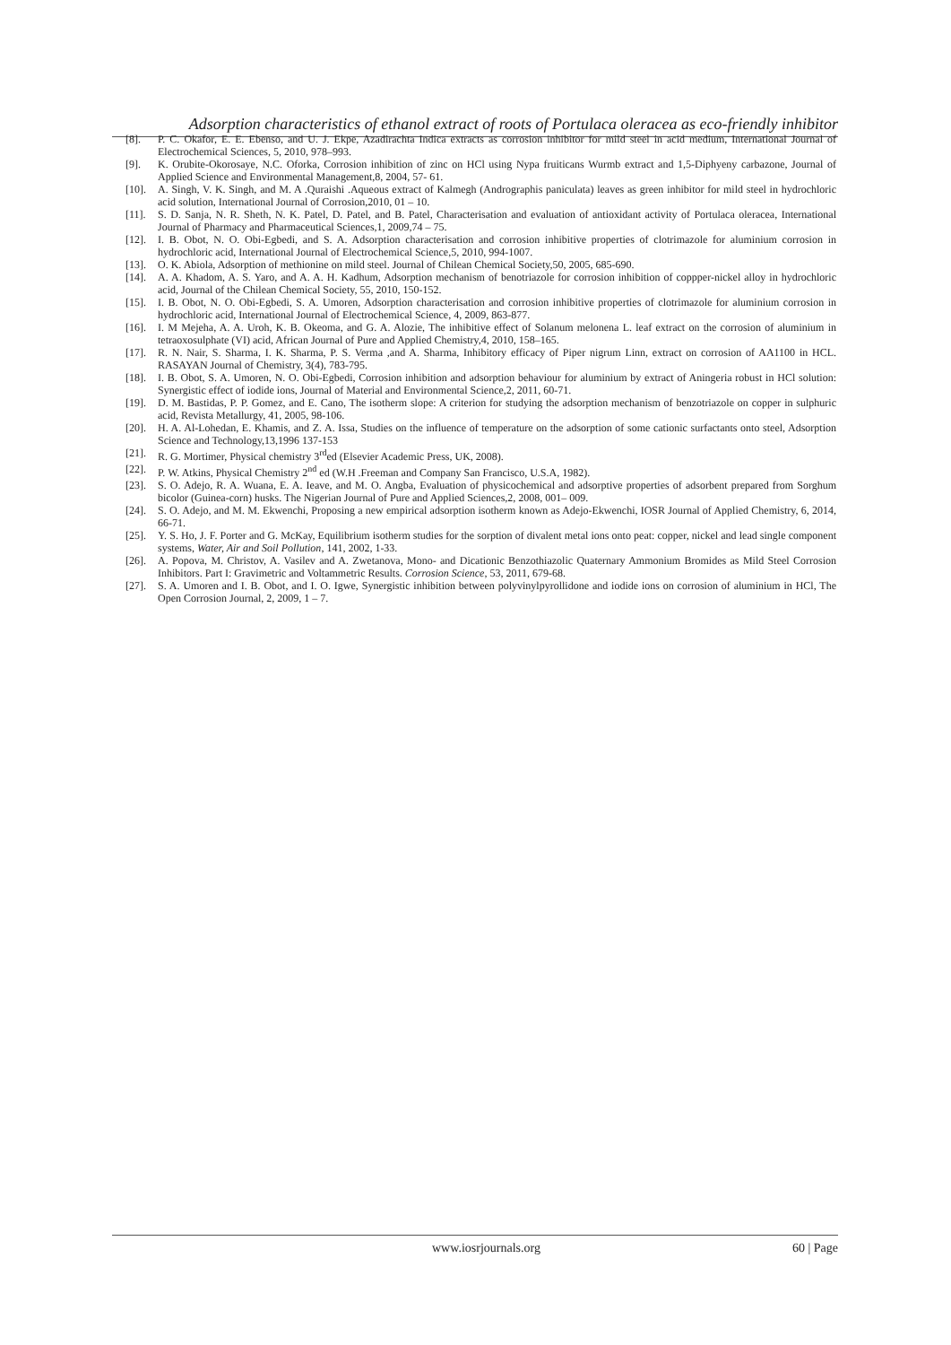Adsorption characteristics of ethanol extract of roots of Portulaca oleracea as eco-friendly inhibitor
[8]. P. C. Okafor, E. E. Ebenso, and U. J. Ekpe, Azadirachta Indica extracts as corrosion inhibitor for mild steel in acid medium, International Journal of Electrochemical Sciences, 5, 2010, 978–993.
[9]. K. Orubite-Okorosaye, N.C. Oforka, Corrosion inhibition of zinc on HCl using Nypa fruiticans Wurmb extract and 1,5-Diphyeny carbazone, Journal of Applied Science and Environmental Management,8, 2004, 57- 61.
[10]. A. Singh, V. K. Singh, and M. A .Quraishi .Aqueous extract of Kalmegh (Andrographis paniculata) leaves as green inhibitor for mild steel in hydrochloric acid solution, International Journal of Corrosion,2010, 01 – 10.
[11]. S. D. Sanja, N. R. Sheth, N. K. Patel, D. Patel, and B. Patel, Characterisation and evaluation of antioxidant activity of Portulaca oleracea, International Journal of Pharmacy and Pharmaceutical Sciences,1, 2009,74 – 75.
[12]. I. B. Obot, N. O. Obi-Egbedi, and S. A. Adsorption characterisation and corrosion inhibitive properties of clotrimazole for aluminium corrosion in hydrochloric acid, International Journal of Electrochemical Science,5, 2010, 994-1007.
[13]. O. K. Abiola, Adsorption of methionine on mild steel. Journal of Chilean Chemical Society,50, 2005, 685-690.
[14]. A. A. Khadom, A. S. Yaro, and A. A. H. Kadhum, Adsorption mechanism of benotriazole for corrosion inhibition of coppper-nickel alloy in hydrochloric acid, Journal of the Chilean Chemical Society, 55, 2010, 150-152.
[15]. I. B. Obot, N. O. Obi-Egbedi, S. A. Umoren, Adsorption characterisation and corrosion inhibitive properties of clotrimazole for aluminium corrosion in hydrochloric acid, International Journal of Electrochemical Science, 4, 2009, 863-877.
[16]. I. M Mejeha, A. A. Uroh, K. B. Okeoma, and G. A. Alozie, The inhibitive effect of Solanum melonena L. leaf extract on the corrosion of aluminium in tetraoxosulphate (VI) acid, African Journal of Pure and Applied Chemistry,4, 2010, 158–165.
[17]. R. N. Nair, S. Sharma, I. K. Sharma, P. S. Verma ,and A. Sharma, Inhibitory efficacy of Piper nigrum Linn, extract on corrosion of AA1100 in HCL. RASAYAN Journal of Chemistry, 3(4), 783-795.
[18]. I. B. Obot, S. A. Umoren, N. O. Obi-Egbedi, Corrosion inhibition and adsorption behaviour for aluminium by extract of Aningeria robust in HCl solution: Synergistic effect of iodide ions, Journal of Material and Environmental Science,2, 2011, 60-71.
[19]. D. M. Bastidas, P. P. Gomez, and E. Cano, The isotherm slope: A criterion for studying the adsorption mechanism of benzotriazole on copper in sulphuric acid, Revista Metallurgy, 41, 2005, 98-106.
[20]. H. A. Al-Lohedan, E. Khamis, and Z. A. Issa, Studies on the influence of temperature on the adsorption of some cationic surfactants onto steel, Adsorption Science and Technology,13,1996 137-153
[21]. R. G. Mortimer, Physical chemistry 3<sup>rd</sup>ed (Elsevier Academic Press, UK, 2008).
[22]. P. W. Atkins, Physical Chemistry 2<sup>nd</sup> ed (W.H .Freeman and Company San Francisco, U.S.A, 1982).
[23]. S. O. Adejo, R. A. Wuana, E. A. Ieave, and M. O. Angba, Evaluation of physicochemical and adsorptive properties of adsorbent prepared from Sorghum bicolor (Guinea-corn) husks. The Nigerian Journal of Pure and Applied Sciences,2, 2008, 001– 009.
[24]. S. O. Adejo, and M. M. Ekwenchi, Proposing a new empirical adsorption isotherm known as Adejo-Ekwenchi, IOSR Journal of Applied Chemistry, 6, 2014, 66-71.
[25]. Y. S. Ho, J. F. Porter and G. McKay, Equilibrium isotherm studies for the sorption of divalent metal ions onto peat: copper, nickel and lead single component systems, Water, Air and Soil Pollution, 141, 2002, 1-33.
[26]. A. Popova, M. Christov, A. Vasilev and A. Zwetanova, Mono- and Dicationic Benzothiazolic Quaternary Ammonium Bromides as Mild Steel Corrosion Inhibitors. Part I: Gravimetric and Voltammetric Results. Corrosion Science, 53, 2011, 679-68.
[27]. S. A. Umoren and I. B. Obot, and I. O. Igwe, Synergistic inhibition between polyvinylpyrollidone and iodide ions on corrosion of aluminium in HCl, The Open Corrosion Journal, 2, 2009, 1 – 7.
www.iosrjournals.org 60 | Page